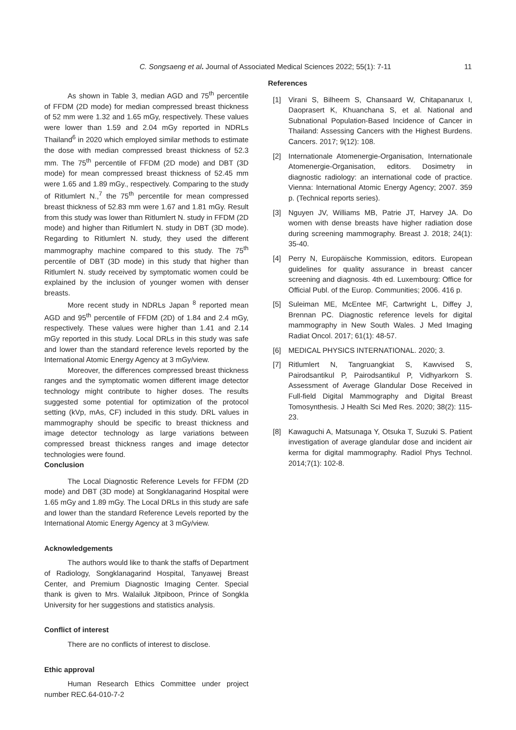C. Songsaeng et al. Journal of Associated Medical Sciences 2022; 55(1): 7-11
11
As shown in Table 3, median AGD and 75<sup>th</sup> percentile of FFDM (2D mode) for median compressed breast thickness of 52 mm were 1.32 and 1.65 mGy, respectively. These values were lower than 1.59 and 2.04 mGy reported in NDRLs Thailand<sup>6</sup> in 2020 which employed similar methods to estimate the dose with median compressed breast thickness of 52.3 mm. The 75<sup>th</sup> percentile of FFDM (2D mode) and DBT (3D mode) for mean compressed breast thickness of 52.45 mm were 1.65 and 1.89 mGy., respectively. Comparing to the study of Ritlumlert N.,<sup>7</sup> the 75<sup>th</sup> percentile for mean compressed breast thickness of 52.83 mm were 1.67 and 1.81 mGy. Result from this study was lower than Ritlumlert N. study in FFDM (2D mode) and higher than Ritlumlert N. study in DBT (3D mode). Regarding to Ritlumlert N. study, they used the different mammography machine compared to this study. The 75<sup>th</sup> percentile of DBT (3D mode) in this study that higher than Ritlumlert N. study received by symptomatic women could be explained by the inclusion of younger women with denser breasts.
More recent study in NDRLs Japan <sup>8</sup> reported mean AGD and 95<sup>th</sup> percentile of FFDM (2D) of 1.84 and 2.4 mGy, respectively. These values were higher than 1.41 and 2.14 mGy reported in this study. Local DRLs in this study was safe and lower than the standard reference levels reported by the International Atomic Energy Agency at 3 mGy/view.
Moreover, the differences compressed breast thickness ranges and the symptomatic women different image detector technology might contribute to higher doses. The results suggested some potential for optimization of the protocol setting (kVp, mAs, CF) included in this study. DRL values in mammography should be specific to breast thickness and image detector technology as large variations between compressed breast thickness ranges and image detector technologies were found.
Conclusion
The Local Diagnostic Reference Levels for FFDM (2D mode) and DBT (3D mode) at Songklanagarind Hospital were 1.65 mGy and 1.89 mGy. The Local DRLs in this study are safe and lower than the standard Reference Levels reported by the International Atomic Energy Agency at 3 mGy/view.
Acknowledgements
The authors would like to thank the staffs of Department of Radiology, Songklanagarind Hospital, Tanyawej Breast Center, and Premium Diagnostic Imaging Center. Special thank is given to Mrs. Walailuk Jitpiboon, Prince of Songkla University for her suggestions and statistics analysis.
Conflict of interest
There are no conflicts of interest to disclose.
Ethic approval
Human Research Ethics Committee under project number REC.64-010-7-2
References
[1] Virani S, Bilheem S, Chansaard W, Chitapanarux I, Daoprasert K, Khuanchana S, et al. National and Subnational Population-Based Incidence of Cancer in Thailand: Assessing Cancers with the Highest Burdens. Cancers. 2017; 9(12): 108.
[2] Internationale Atomenergie-Organisation, Internationale Atomenergie-Organisation, editors. Dosimetry in diagnostic radiology: an international code of practice. Vienna: International Atomic Energy Agency; 2007. 359 p. (Technical reports series).
[3] Nguyen JV, Williams MB, Patrie JT, Harvey JA. Do women with dense breasts have higher radiation dose during screening mammography. Breast J. 2018; 24(1): 35-40.
[4] Perry N, Europäische Kommission, editors. European guidelines for quality assurance in breast cancer screening and diagnosis. 4th ed. Luxembourg: Office for Official Publ. of the Europ. Communities; 2006. 416 p.
[5] Suleiman ME, McEntee MF, Cartwright L, Diffey J, Brennan PC. Diagnostic reference levels for digital mammography in New South Wales. J Med Imaging Radiat Oncol. 2017; 61(1): 48-57.
[6] MEDICAL PHYSICS INTERNATIONAL. 2020; 3.
[7] Ritlumlert N, Tangruangkiat S, Kawvised S, Pairodsantikul P, Pairodsantikul P, Vidhyarkorn S. Assessment of Average Glandular Dose Received in Full-field Digital Mammography and Digital Breast Tomosynthesis. J Health Sci Med Res. 2020; 38(2): 115-23.
[8] Kawaguchi A, Matsunaga Y, Otsuka T, Suzuki S. Patient investigation of average glandular dose and incident air kerma for digital mammography. Radiol Phys Technol. 2014;7(1): 102-8.